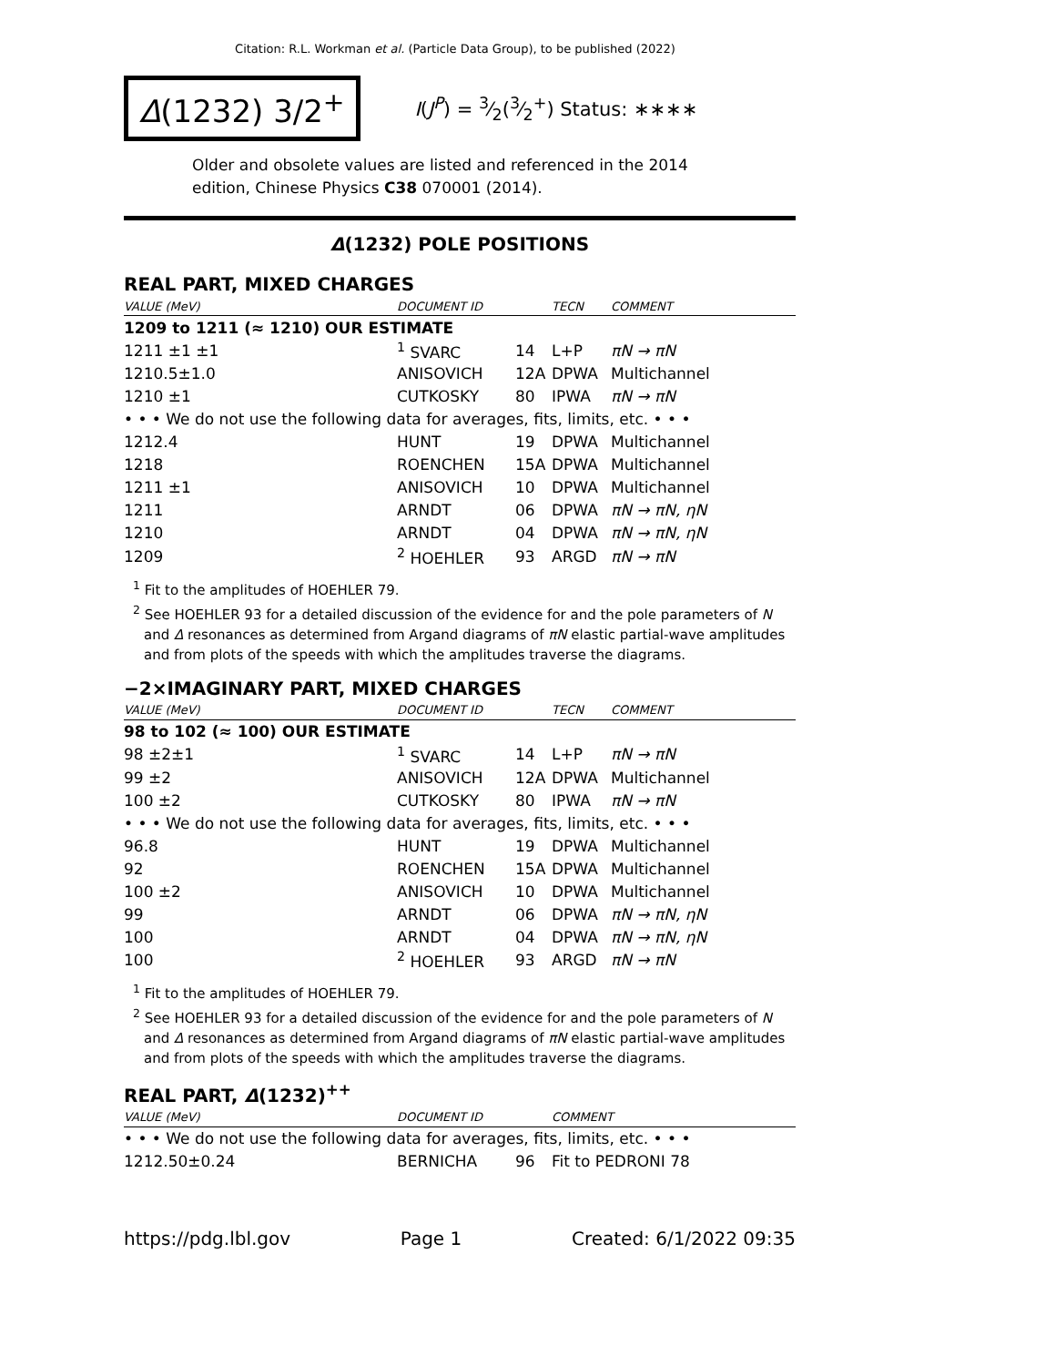Citation: R.L. Workman et al. (Particle Data Group), to be published (2022)
Δ(1232) 3/2<sup>+</sup>
I(J<sup>P</sup>) = 3⁄2(3⁄2<sup>+</sup>) Status: ∗∗∗∗
Older and obsolete values are listed and referenced in the 2014 edition, Chinese Physics C38 070001 (2014).
Δ(1232) POLE POSITIONS
REAL PART, MIXED CHARGES
| VALUE (MeV) | DOCUMENT ID | | TECN | COMMENT |
| --- | --- | --- | --- | --- |
| 1209 to 1211 (≈ 1210) OUR ESTIMATE | | | | |
| 1211 ±1 ±1 | <sup>1</sup> SVARC | 14 | L+P | πN → πN |
| 1210.5±1.0 | ANISOVICH | 12A | DPWA | Multichannel |
| 1210 ±1 | CUTKOSKY | 80 | IPWA | πN → πN |
| • • • We do not use the following data for averages, fits, limits, etc. • • • | | | | |
| 1212.4 | HUNT | 19 | DPWA | Multichannel |
| 1218 | ROENCHEN | 15A | DPWA | Multichannel |
| 1211 ±1 | ANISOVICH | 10 | DPWA | Multichannel |
| 1211 | ARNDT | 06 | DPWA | πN → πN, ηN |
| 1210 | ARNDT | 04 | DPWA | πN → πN, ηN |
| 1209 | <sup>2</sup> HOEHLER | 93 | ARGD | πN → πN |
<sup>1</sup> Fit to the amplitudes of HOEHLER 79.
<sup>2</sup> See HOEHLER 93 for a detailed discussion of the evidence for and the pole parameters of N and Δ resonances as determined from Argand diagrams of πN elastic partial-wave amplitudes and from plots of the speeds with which the amplitudes traverse the diagrams.
−2×IMAGINARY PART, MIXED CHARGES
| VALUE (MeV) | DOCUMENT ID | | TECN | COMMENT |
| --- | --- | --- | --- | --- |
| 98 to 102 (≈ 100) OUR ESTIMATE | | | | |
| 98 ±2±1 | <sup>1</sup> SVARC | 14 | L+P | πN → πN |
| 99 ±2 | ANISOVICH | 12A | DPWA | Multichannel |
| 100 ±2 | CUTKOSKY | 80 | IPWA | πN → πN |
| • • • We do not use the following data for averages, fits, limits, etc. • • • | | | | |
| 96.8 | HUNT | 19 | DPWA | Multichannel |
| 92 | ROENCHEN | 15A | DPWA | Multichannel |
| 100 ±2 | ANISOVICH | 10 | DPWA | Multichannel |
| 99 | ARNDT | 06 | DPWA | πN → πN, ηN |
| 100 | ARNDT | 04 | DPWA | πN → πN, ηN |
| 100 | <sup>2</sup> HOEHLER | 93 | ARGD | πN → πN |
<sup>1</sup> Fit to the amplitudes of HOEHLER 79.
<sup>2</sup> See HOEHLER 93 for a detailed discussion of the evidence for and the pole parameters of N and Δ resonances as determined from Argand diagrams of πN elastic partial-wave amplitudes and from plots of the speeds with which the amplitudes traverse the diagrams.
REAL PART, Δ(1232)<sup>++</sup>
| VALUE (MeV) | DOCUMENT ID | | COMMENT |
| --- | --- | --- | --- |
| • • • We do not use the following data for averages, fits, limits, etc. • • • | | | |
| 1212.50±0.24 | BERNICHA | 96 | Fit to PEDRONI 78 |
https://pdg.lbl.gov Page 1 Created: 6/1/2022 09:35